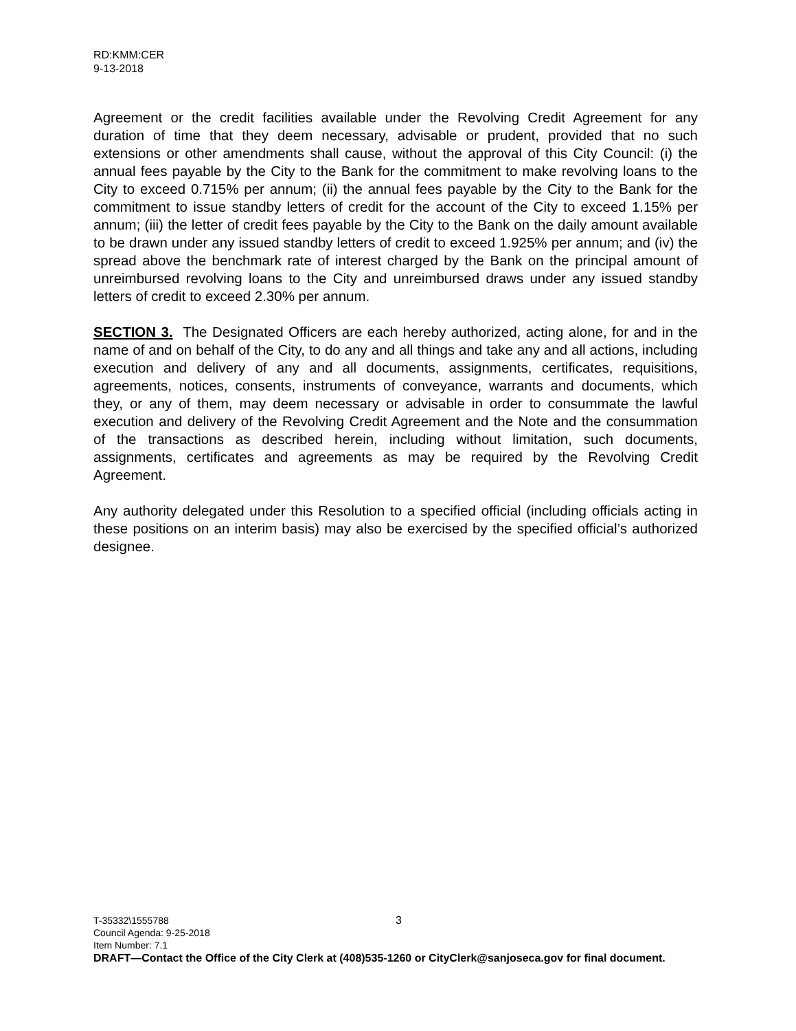RD:KMM:CER
9-13-2018
Agreement or the credit facilities available under the Revolving Credit Agreement for any duration of time that they deem necessary, advisable or prudent, provided that no such extensions or other amendments shall cause, without the approval of this City Council: (i) the annual fees payable by the City to the Bank for the commitment to make revolving loans to the City to exceed 0.715% per annum; (ii) the annual fees payable by the City to the Bank for the commitment to issue standby letters of credit for the account of the City to exceed 1.15% per annum; (iii) the letter of credit fees payable by the City to the Bank on the daily amount available to be drawn under any issued standby letters of credit to exceed 1.925% per annum; and (iv) the spread above the benchmark rate of interest charged by the Bank on the principal amount of unreimbursed revolving loans to the City and unreimbursed draws under any issued standby letters of credit to exceed 2.30% per annum.
SECTION 3. The Designated Officers are each hereby authorized, acting alone, for and in the name of and on behalf of the City, to do any and all things and take any and all actions, including execution and delivery of any and all documents, assignments, certificates, requisitions, agreements, notices, consents, instruments of conveyance, warrants and documents, which they, or any of them, may deem necessary or advisable in order to consummate the lawful execution and delivery of the Revolving Credit Agreement and the Note and the consummation of the transactions as described herein, including without limitation, such documents, assignments, certificates and agreements as may be required by the Revolving Credit Agreement.
Any authority delegated under this Resolution to a specified official (including officials acting in these positions on an interim basis) may also be exercised by the specified official’s authorized designee.
T-35332\1555788 3
Council Agenda: 9-25-2018
Item Number: 7.1
DRAFT—Contact the Office of the City Clerk at (408)535-1260 or CityClerk@sanjoseca.gov for final document.